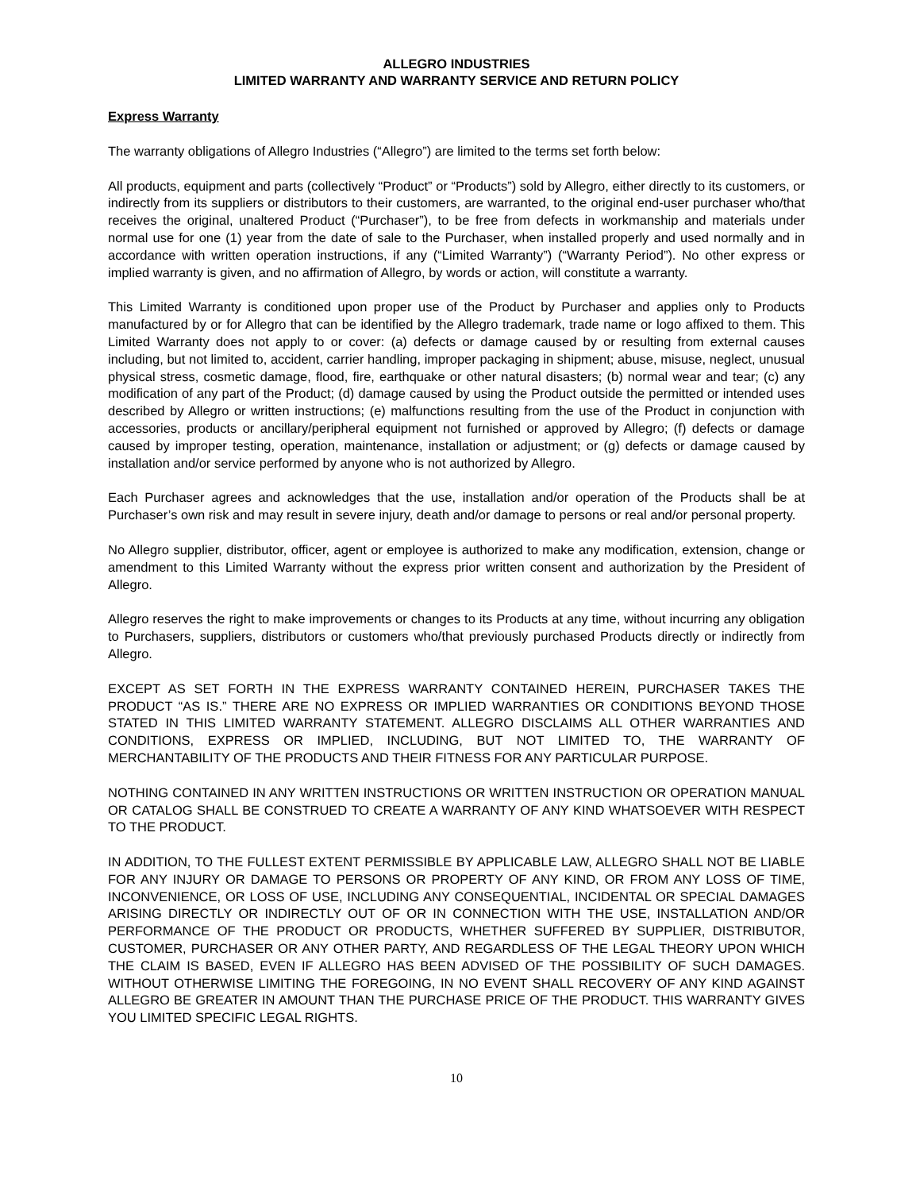ALLEGRO INDUSTRIES
LIMITED WARRANTY AND WARRANTY SERVICE AND RETURN POLICY
Express Warranty
The warranty obligations of Allegro Industries (“Allegro”) are limited to the terms set forth below:
All products, equipment and parts (collectively “Product” or “Products”) sold by Allegro, either directly to its customers, or indirectly from its suppliers or distributors to their customers, are warranted, to the original end-user purchaser who/that receives the original, unaltered Product (“Purchaser”), to be free from defects in workmanship and materials under normal use for one (1) year from the date of sale to the Purchaser, when installed properly and used normally and in accordance with written operation instructions, if any (“Limited Warranty”) (“Warranty Period”). No other express or implied warranty is given, and no affirmation of Allegro, by words or action, will constitute a warranty.
This Limited Warranty is conditioned upon proper use of the Product by Purchaser and applies only to Products manufactured by or for Allegro that can be identified by the Allegro trademark, trade name or logo affixed to them. This Limited Warranty does not apply to or cover: (a) defects or damage caused by or resulting from external causes including, but not limited to, accident, carrier handling, improper packaging in shipment; abuse, misuse, neglect, unusual physical stress, cosmetic damage, flood, fire, earthquake or other natural disasters; (b) normal wear and tear; (c) any modification of any part of the Product; (d) damage caused by using the Product outside the permitted or intended uses described by Allegro or written instructions; (e) malfunctions resulting from the use of the Product in conjunction with accessories, products or ancillary/peripheral equipment not furnished or approved by Allegro; (f) defects or damage caused by improper testing, operation, maintenance, installation or adjustment; or (g) defects or damage caused by installation and/or service performed by anyone who is not authorized by Allegro.
Each Purchaser agrees and acknowledges that the use, installation and/or operation of the Products shall be at Purchaser’s own risk and may result in severe injury, death and/or damage to persons or real and/or personal property.
No Allegro supplier, distributor, officer, agent or employee is authorized to make any modification, extension, change or amendment to this Limited Warranty without the express prior written consent and authorization by the President of Allegro.
Allegro reserves the right to make improvements or changes to its Products at any time, without incurring any obligation to Purchasers, suppliers, distributors or customers who/that previously purchased Products directly or indirectly from Allegro.
EXCEPT AS SET FORTH IN THE EXPRESS WARRANTY CONTAINED HEREIN, PURCHASER TAKES THE PRODUCT “AS IS.” THERE ARE NO EXPRESS OR IMPLIED WARRANTIES OR CONDITIONS BEYOND THOSE STATED IN THIS LIMITED WARRANTY STATEMENT. ALLEGRO DISCLAIMS ALL OTHER WARRANTIES AND CONDITIONS, EXPRESS OR IMPLIED, INCLUDING, BUT NOT LIMITED TO, THE WARRANTY OF MERCHANTABILITY OF THE PRODUCTS AND THEIR FITNESS FOR ANY PARTICULAR PURPOSE.
NOTHING CONTAINED IN ANY WRITTEN INSTRUCTIONS OR WRITTEN INSTRUCTION OR OPERATION MANUAL OR CATALOG SHALL BE CONSTRUED TO CREATE A WARRANTY OF ANY KIND WHATSOEVER WITH RESPECT TO THE PRODUCT.
IN ADDITION, TO THE FULLEST EXTENT PERMISSIBLE BY APPLICABLE LAW, ALLEGRO SHALL NOT BE LIABLE FOR ANY INJURY OR DAMAGE TO PERSONS OR PROPERTY OF ANY KIND, OR FROM ANY LOSS OF TIME, INCONVENIENCE, OR LOSS OF USE, INCLUDING ANY CONSEQUENTIAL, INCIDENTAL OR SPECIAL DAMAGES ARISING DIRECTLY OR INDIRECTLY OUT OF OR IN CONNECTION WITH THE USE, INSTALLATION AND/OR PERFORMANCE OF THE PRODUCT OR PRODUCTS, WHETHER SUFFERED BY SUPPLIER, DISTRIBUTOR, CUSTOMER, PURCHASER OR ANY OTHER PARTY, AND REGARDLESS OF THE LEGAL THEORY UPON WHICH THE CLAIM IS BASED, EVEN IF ALLEGRO HAS BEEN ADVISED OF THE POSSIBILITY OF SUCH DAMAGES. WITHOUT OTHERWISE LIMITING THE FOREGOING, IN NO EVENT SHALL RECOVERY OF ANY KIND AGAINST ALLEGRO BE GREATER IN AMOUNT THAN THE PURCHASE PRICE OF THE PRODUCT. THIS WARRANTY GIVES YOU LIMITED SPECIFIC LEGAL RIGHTS.
10